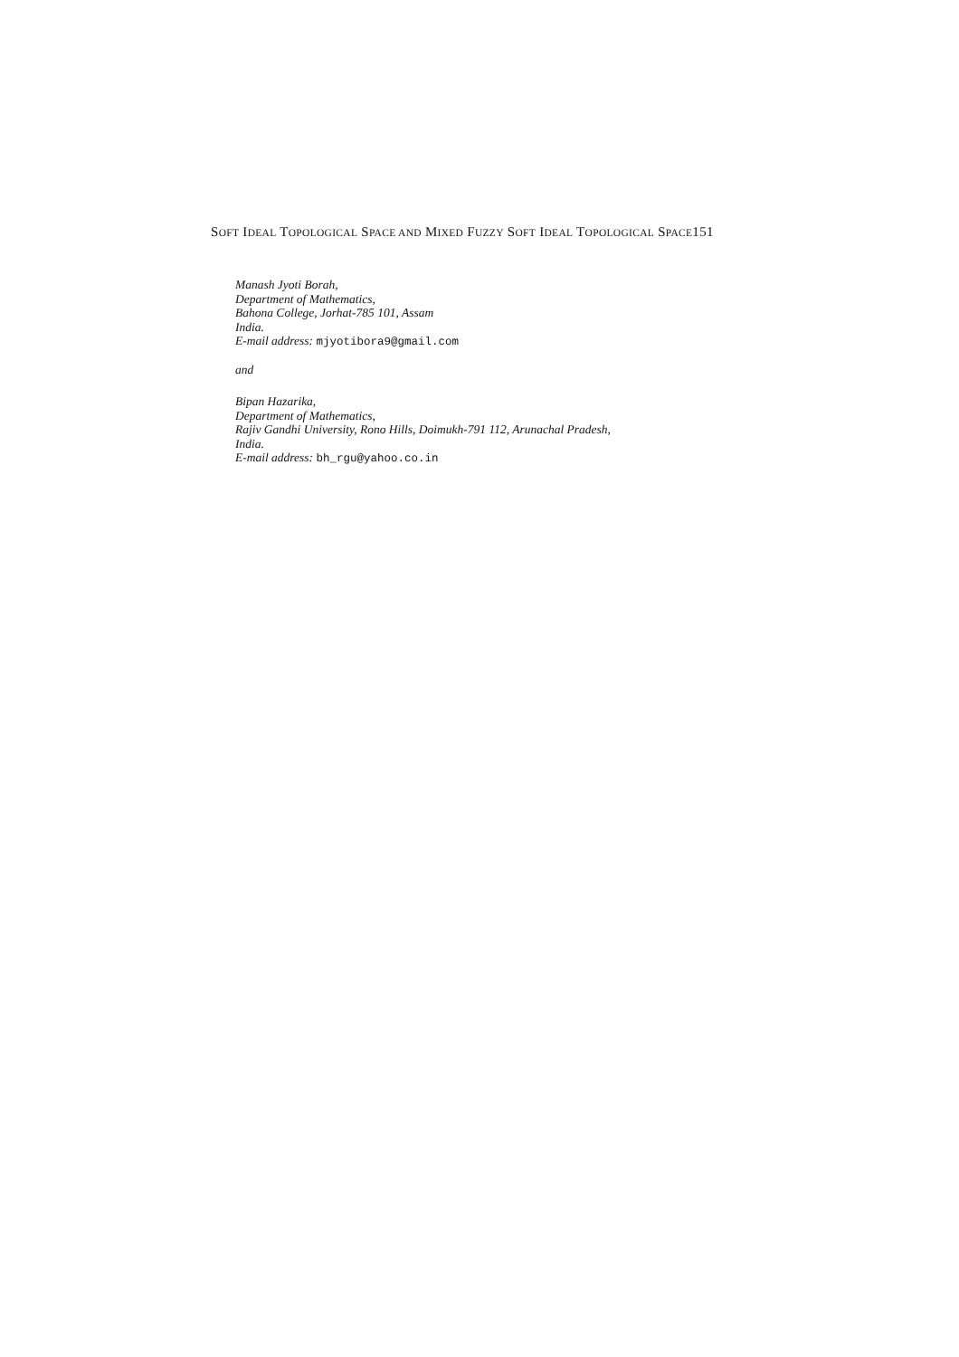SOFT IDEAL TOPOLOGICAL SPACE AND MIXED FUZZY SOFT IDEAL TOPOLOGICAL SPACE151
Manash Jyoti Borah,
Department of Mathematics,
Bahona College, Jorhat-785 101, Assam
India.
E-mail address: mjyotibora9@gmail.com
and
Bipan Hazarika,
Department of Mathematics,
Rajiv Gandhi University, Rono Hills, Doimukh-791 112, Arunachal Pradesh,
India.
E-mail address: bh_rgu@yahoo.co.in